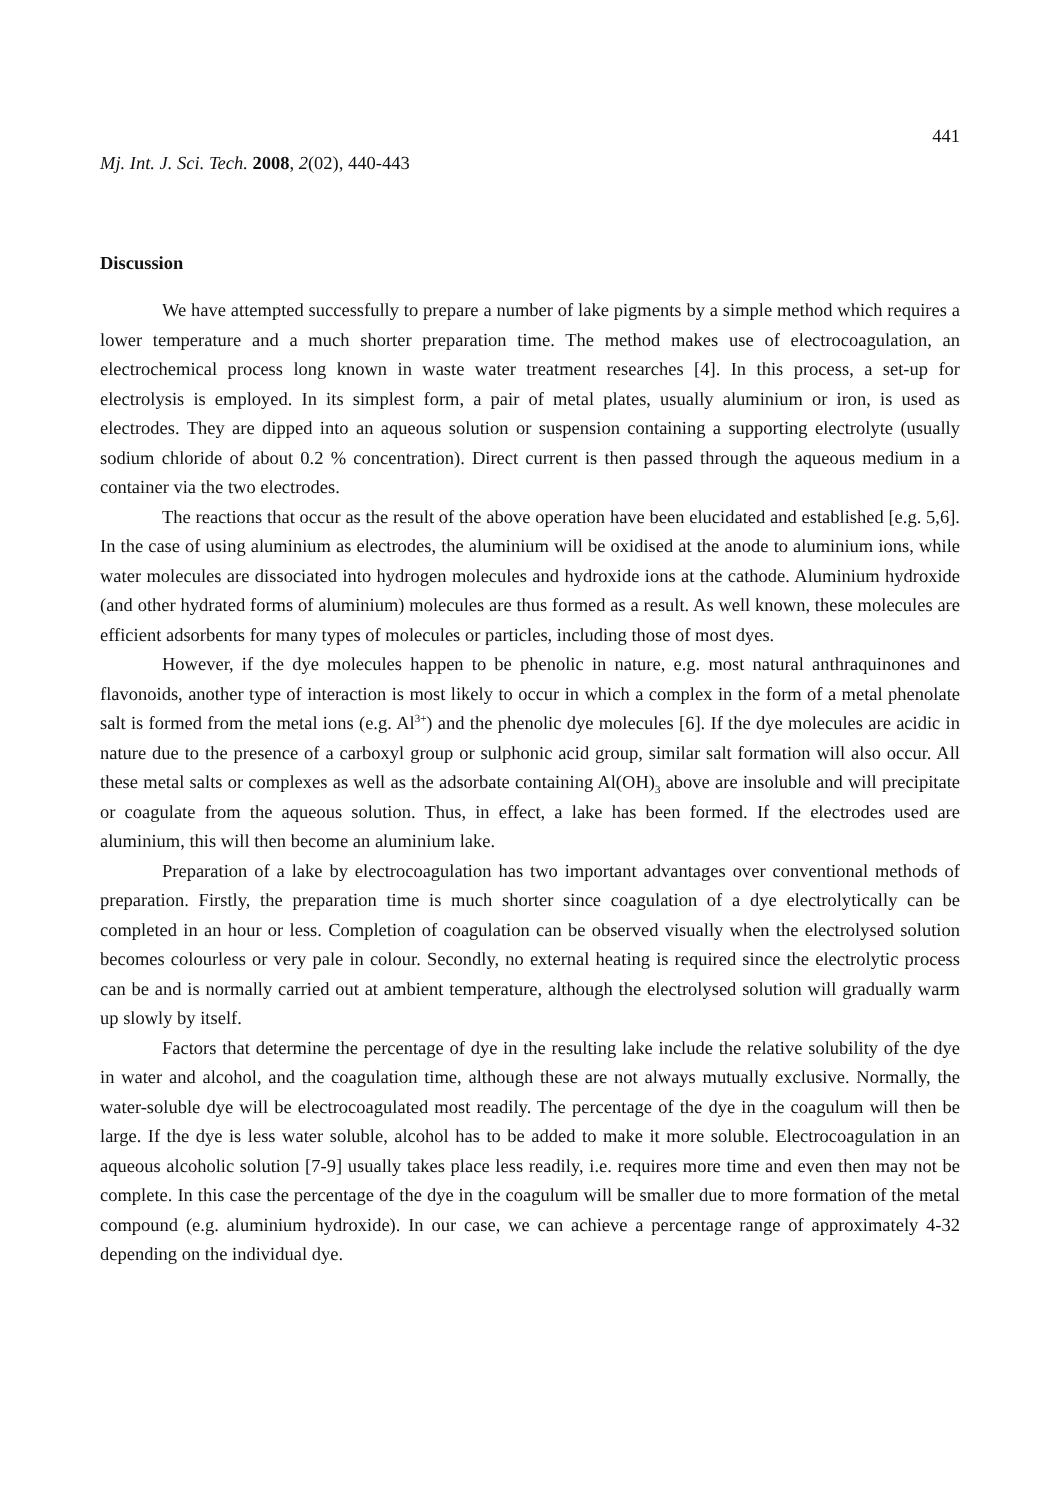441
Mj. Int. J. Sci. Tech. 2008, 2(02), 440-443
Discussion
We have attempted successfully to prepare a number of lake pigments by a simple method which requires a lower temperature and a much shorter preparation time. The method makes use of electrocoagulation, an electrochemical process long known in waste water treatment researches [4]. In this process, a set-up for electrolysis is employed. In its simplest form, a pair of metal plates, usually aluminium or iron, is used as electrodes. They are dipped into an aqueous solution or suspension containing a supporting electrolyte (usually sodium chloride of about 0.2 % concentration). Direct current is then passed through the aqueous medium in a container via the two electrodes.
The reactions that occur as the result of the above operation have been elucidated and established [e.g. 5,6]. In the case of using aluminium as electrodes, the aluminium will be oxidised at the anode to aluminium ions, while water molecules are dissociated into hydrogen molecules and hydroxide ions at the cathode. Aluminium hydroxide (and other hydrated forms of aluminium) molecules are thus formed as a result. As well known, these molecules are efficient adsorbents for many types of molecules or particles, including those of most dyes.
However, if the dye molecules happen to be phenolic in nature, e.g. most natural anthraquinones and flavonoids, another type of interaction is most likely to occur in which a complex in the form of a metal phenolate salt is formed from the metal ions (e.g. Al<sup>3+</sup>) and the phenolic dye molecules [6]. If the dye molecules are acidic in nature due to the presence of a carboxyl group or sulphonic acid group, similar salt formation will also occur. All these metal salts or complexes as well as the adsorbate containing Al(OH)<sub>3</sub> above are insoluble and will precipitate or coagulate from the aqueous solution. Thus, in effect, a lake has been formed. If the electrodes used are aluminium, this will then become an aluminium lake.
Preparation of a lake by electrocoagulation has two important advantages over conventional methods of preparation. Firstly, the preparation time is much shorter since coagulation of a dye electrolytically can be completed in an hour or less. Completion of coagulation can be observed visually when the electrolysed solution becomes colourless or very pale in colour. Secondly, no external heating is required since the electrolytic process can be and is normally carried out at ambient temperature, although the electrolysed solution will gradually warm up slowly by itself.
Factors that determine the percentage of dye in the resulting lake include the relative solubility of the dye in water and alcohol, and the coagulation time, although these are not always mutually exclusive. Normally, the water-soluble dye will be electrocoagulated most readily. The percentage of the dye in the coagulum will then be large. If the dye is less water soluble, alcohol has to be added to make it more soluble. Electrocoagulation in an aqueous alcoholic solution [7-9] usually takes place less readily, i.e. requires more time and even then may not be complete. In this case the percentage of the dye in the coagulum will be smaller due to more formation of the metal compound (e.g. aluminium hydroxide). In our case, we can achieve a percentage range of approximately 4-32 depending on the individual dye.